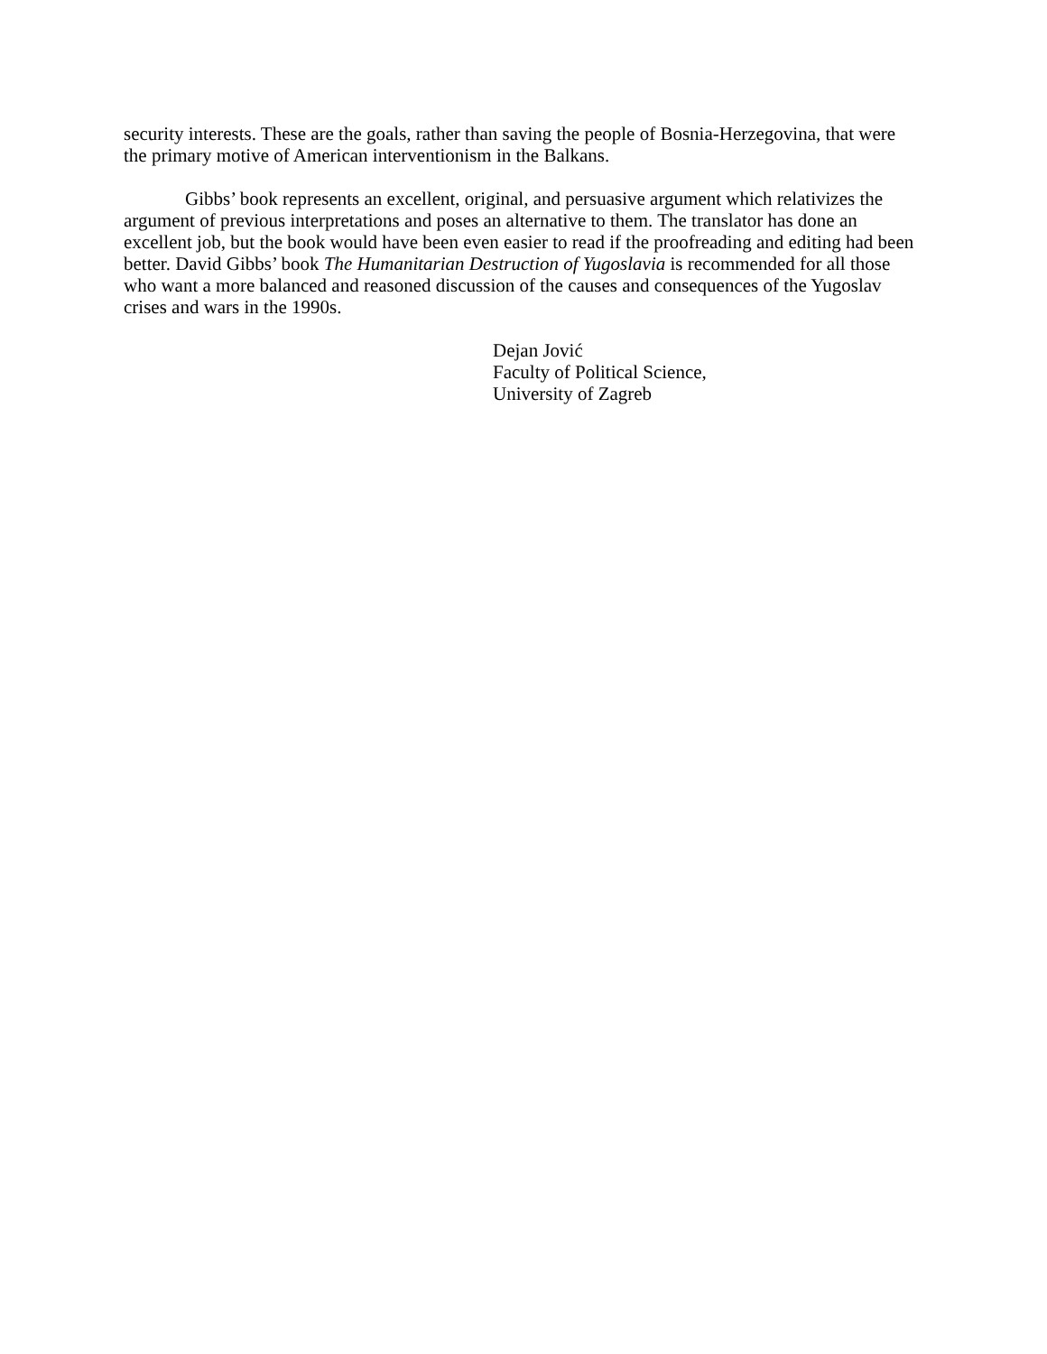security interests. These are the goals, rather than saving the people of Bosnia-Herzegovina, that were the primary motive of American interventionism in the Balkans.
Gibbs’ book represents an excellent, original, and persuasive argument which relativizes the argument of previous interpretations and poses an alternative to them. The translator has done an excellent job, but the book would have been even easier to read if the proofreading and editing had been better. David Gibbs’ book The Humanitarian Destruction of Yugoslavia is recommended for all those who want a more balanced and reasoned discussion of the causes and consequences of the Yugoslav crises and wars in the 1990s.
Dejan Jović
Faculty of Political Science,
University of Zagreb